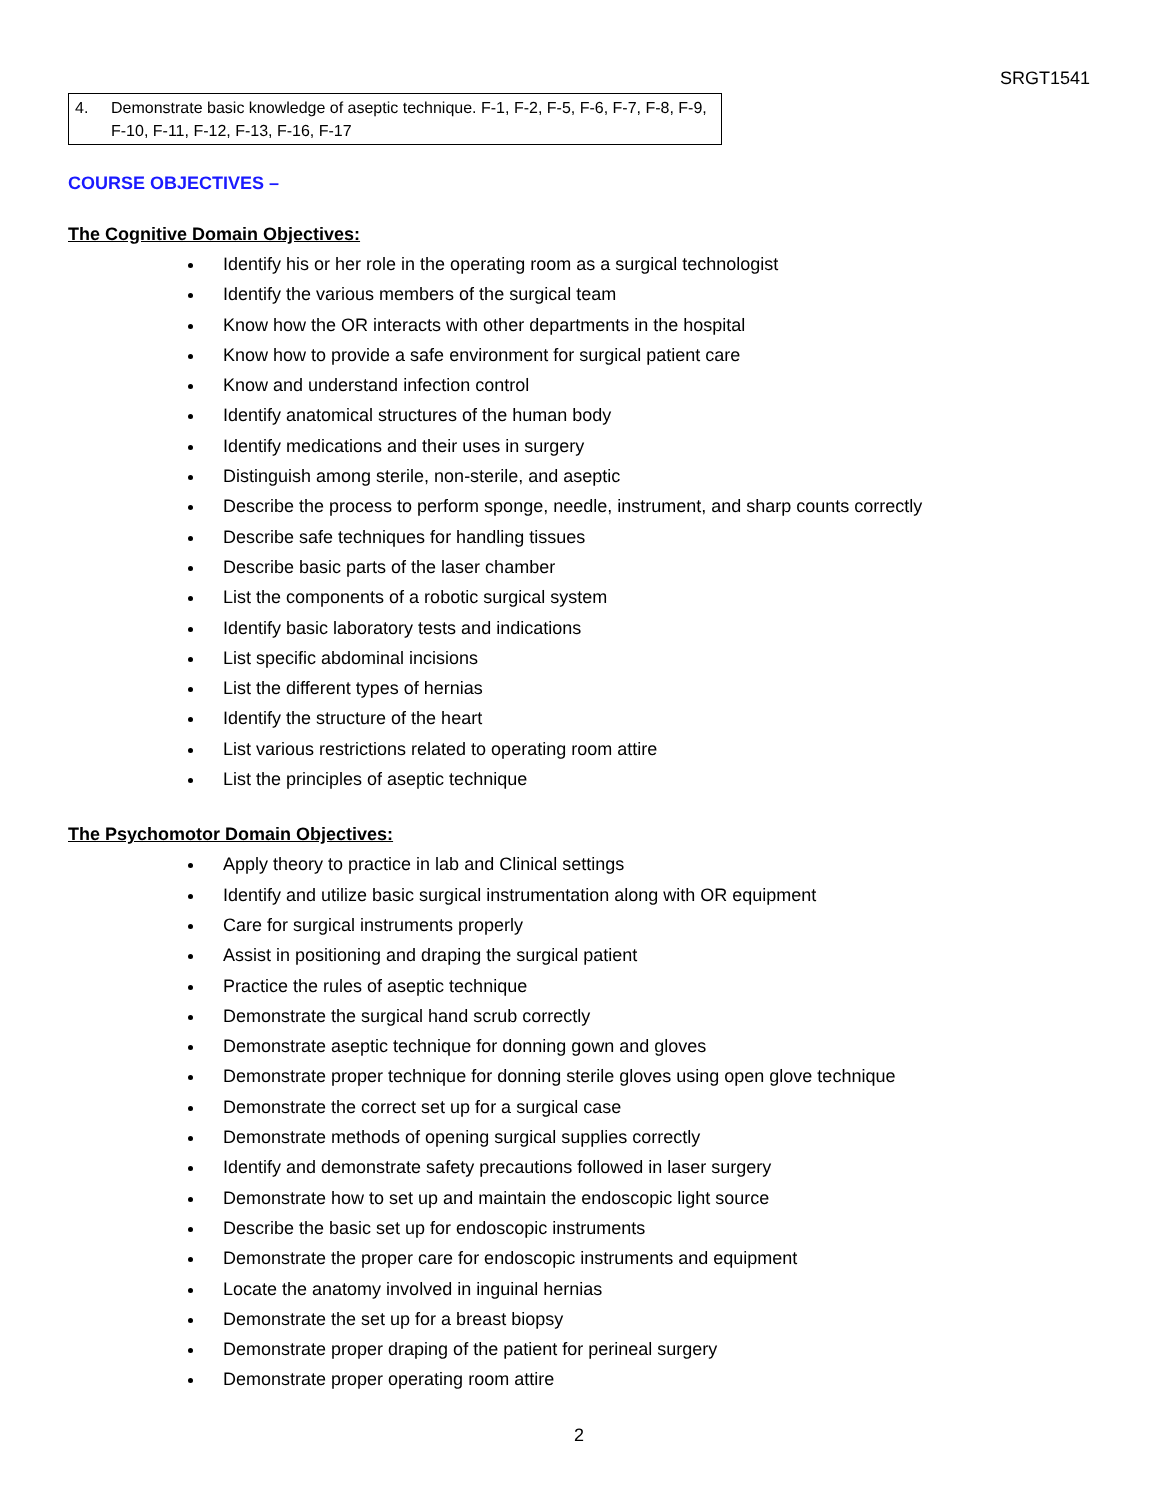SRGT1541
4. Demonstrate basic knowledge of aseptic technique. F-1, F-2, F-5, F-6, F-7, F-8, F-9, F-10, F-11, F-12, F-13, F-16, F-17
COURSE OBJECTIVES –
The Cognitive Domain Objectives:
Identify his or her role in the operating room as a surgical technologist
Identify the various members of the surgical team
Know how the OR interacts with other departments in the hospital
Know how to provide a safe environment for surgical patient care
Know and understand infection control
Identify anatomical structures of the human body
Identify medications and their uses in surgery
Distinguish among sterile, non-sterile, and aseptic
Describe the process to perform sponge, needle, instrument, and sharp counts correctly
Describe safe techniques for handling tissues
Describe basic parts of the laser chamber
List the components of a robotic surgical system
Identify basic laboratory tests and indications
List specific abdominal incisions
List the different types of hernias
Identify the structure of the heart
List various restrictions related to operating room attire
List the principles of aseptic technique
The Psychomotor Domain Objectives:
Apply theory to practice in lab and Clinical settings
Identify and utilize basic surgical instrumentation along with OR equipment
Care for surgical instruments properly
Assist in positioning and draping the surgical patient
Practice the rules of aseptic technique
Demonstrate the surgical hand scrub correctly
Demonstrate aseptic technique for donning gown and gloves
Demonstrate proper technique for donning sterile gloves using open glove technique
Demonstrate the correct set up for a surgical case
Demonstrate methods of opening surgical supplies correctly
Identify and demonstrate safety precautions followed in laser surgery
Demonstrate how to set up and maintain the endoscopic light source
Describe the basic set up for endoscopic instruments
Demonstrate the proper care for endoscopic instruments and equipment
Locate the anatomy involved in inguinal hernias
Demonstrate the set up for a breast biopsy
Demonstrate proper draping of the patient for perineal surgery
Demonstrate proper operating room attire
2